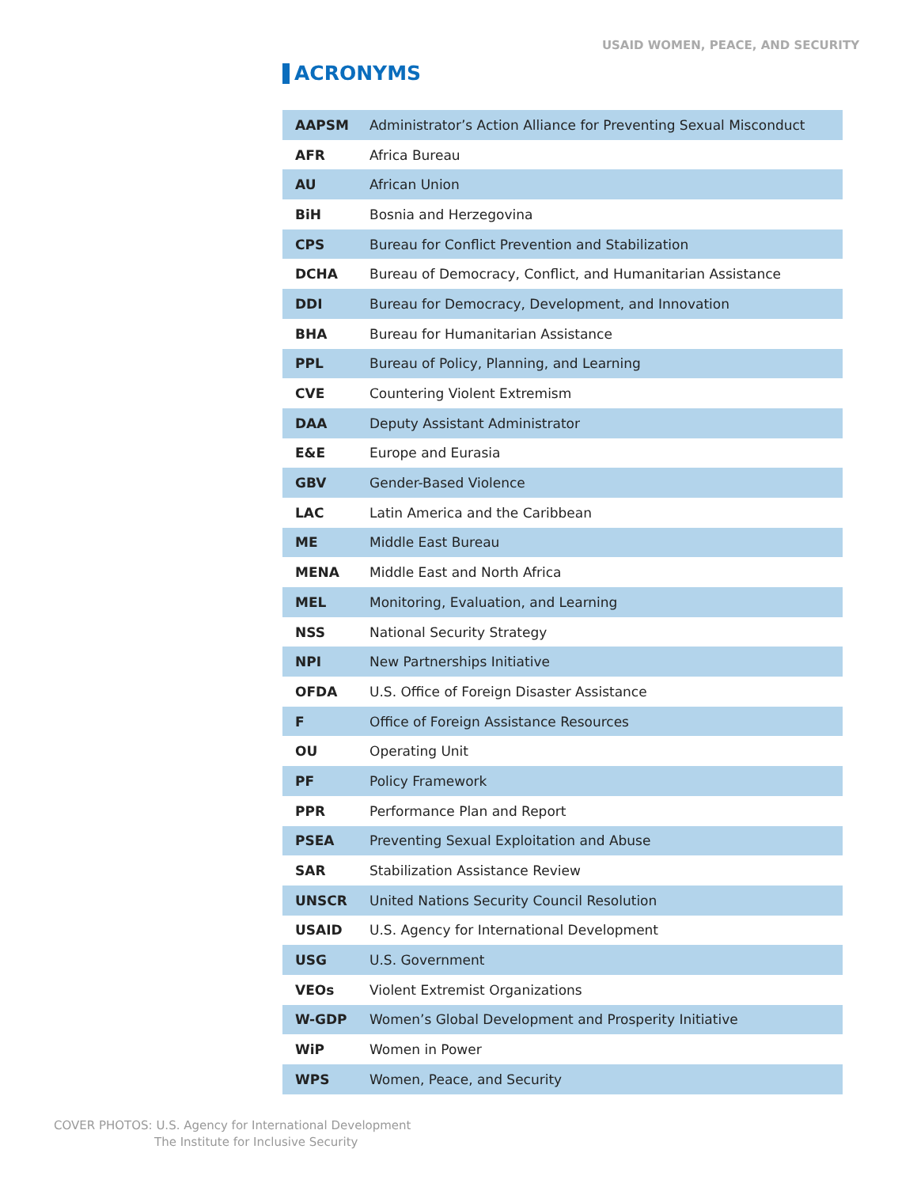USAID WOMEN, PEACE, AND SECURITY
ACRONYMS
| AAPSM | Administrator’s Action Alliance for Preventing Sexual Misconduct |
| AFR | Africa Bureau |
| AU | African Union |
| BiH | Bosnia and Herzegovina |
| CPS | Bureau for Conflict Prevention and Stabilization |
| DCHA | Bureau of Democracy, Conflict, and Humanitarian Assistance |
| DDI | Bureau for Democracy, Development, and Innovation |
| BHA | Bureau for Humanitarian Assistance |
| PPL | Bureau of Policy, Planning, and Learning |
| CVE | Countering Violent Extremism |
| DAA | Deputy Assistant Administrator |
| E&E | Europe and Eurasia |
| GBV | Gender-Based Violence |
| LAC | Latin America and the Caribbean |
| ME | Middle East Bureau |
| MENA | Middle East and North Africa |
| MEL | Monitoring, Evaluation, and Learning |
| NSS | National Security Strategy |
| NPI | New Partnerships Initiative |
| OFDA | U.S. Office of Foreign Disaster Assistance |
| F | Office of Foreign Assistance Resources |
| OU | Operating Unit |
| PF | Policy Framework |
| PPR | Performance Plan and Report |
| PSEA | Preventing Sexual Exploitation and Abuse |
| SAR | Stabilization Assistance Review |
| UNSCR | United Nations Security Council Resolution |
| USAID | U.S. Agency for International Development |
| USG | U.S. Government |
| VEOs | Violent Extremist Organizations |
| W-GDP | Women’s Global Development and Prosperity Initiative |
| WiP | Women in Power |
| WPS | Women, Peace, and Security |
COVER PHOTOS: U.S. Agency for International Development
The Institute for Inclusive Security